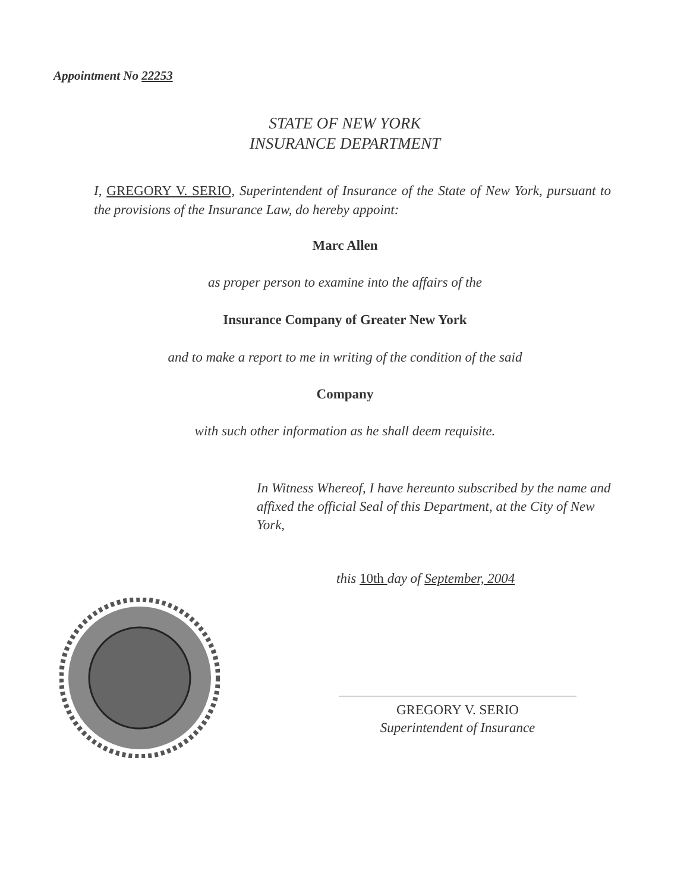Appointment No 22253
STATE OF NEW YORK
INSURANCE DEPARTMENT
I, GREGORY V. SERIO, Superintendent of Insurance of the State of New York, pursuant to the provisions of the Insurance Law, do hereby appoint:
Marc Allen
as proper person to examine into the affairs of the
Insurance Company of Greater New York
and to make a report to me in writing of the condition of the said
Company
with such other information as he shall deem requisite.
In Witness Whereof, I have hereunto subscribed by the name and affixed the official Seal of this Department, at the City of New York,
this 10th day of September, 2004
GREGORY V. SERIO
Superintendent of Insurance